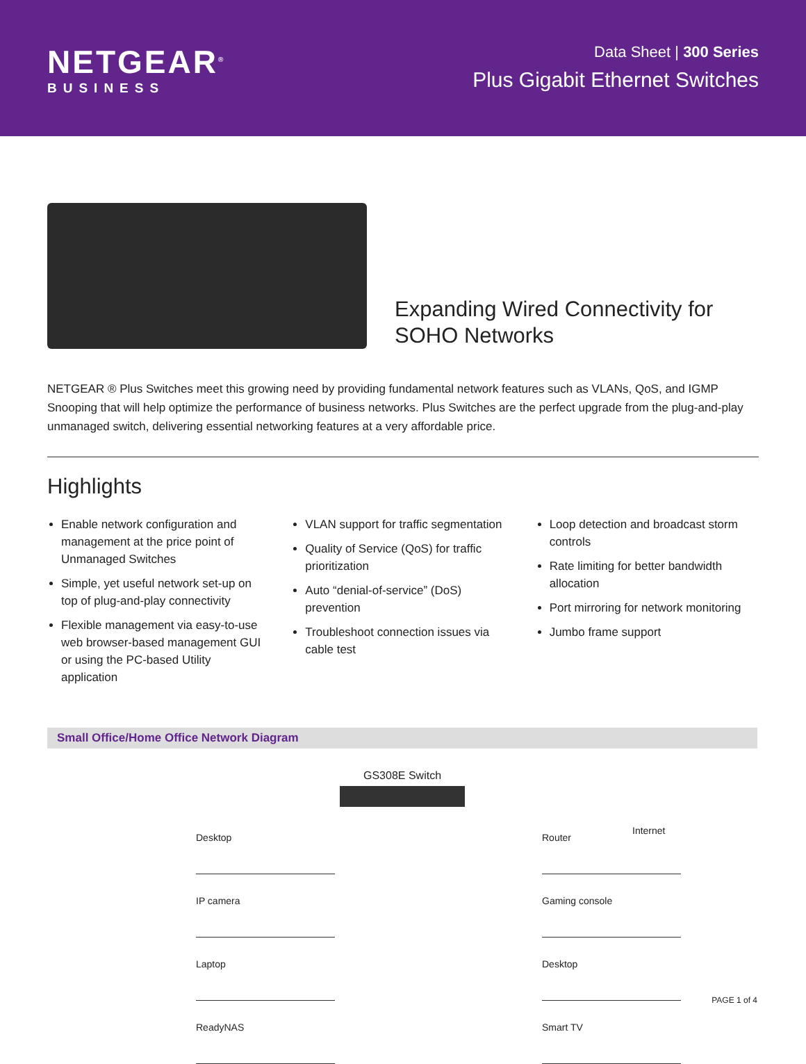NETGEAR<sup>®</sup>
BUSINESS
Data Sheet | 300 Series
Plus Gigabit Ethernet Switches
Expanding Wired Connectivity for
SOHO Networks
NETGEAR ® Plus Switches meet this growing need by providing fundamental network features such as VLANs, QoS, and IGMP Snooping that will help optimize the performance of business networks. Plus Switches are the perfect upgrade from the plug-and-play unmanaged switch, delivering essential networking features at a very affordable price.
Highlights
Enable network configuration and management at the price point of Unmanaged Switches
Simple, yet useful network set-up on top of plug-and-play connectivity
Flexible management via easy-to-use web browser-based management GUI or using the PC-based Utility application
VLAN support for traffic segmentation
Quality of Service (QoS) for traffic prioritization
Auto “denial-of-service” (DoS) prevention
Troubleshoot connection issues via cable test
Loop detection and broadcast storm controls
Rate limiting for better bandwidth allocation
Port mirroring for network monitoring
Jumbo frame support
Small Office/Home Office Network Diagram
GS308E Switch
Desktop
IP camera
Laptop
ReadyNAS
Router
Gaming console
Desktop
Smart TV
Internet
PAGE 1 of 4